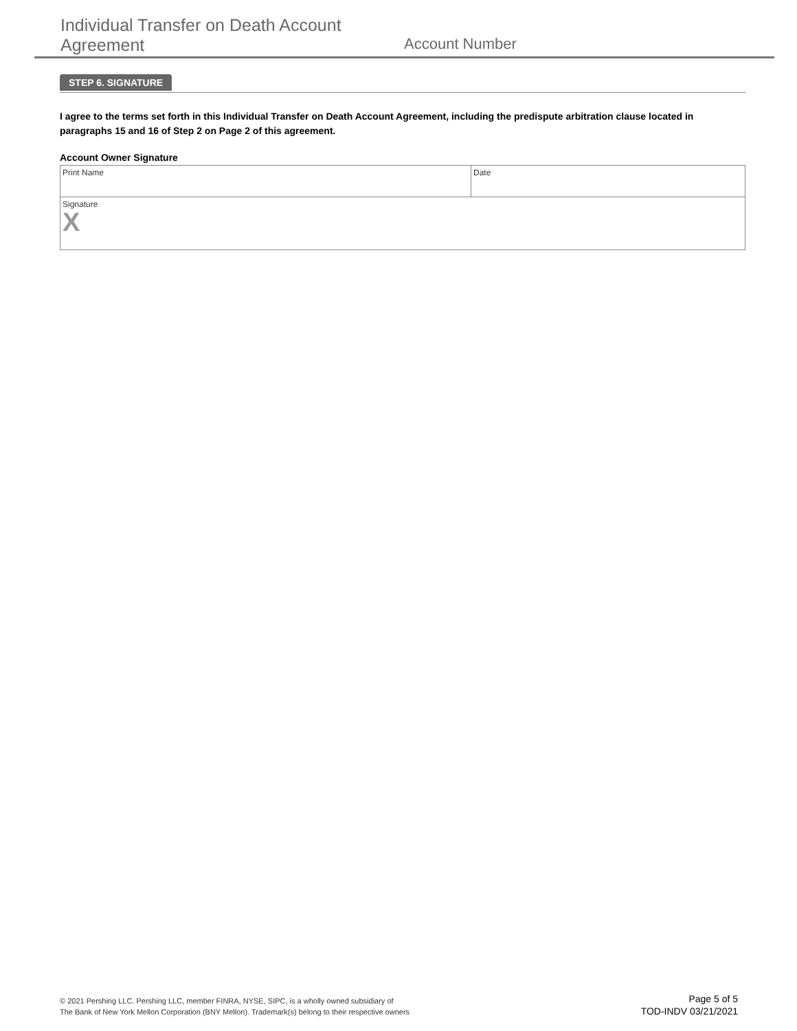Individual Transfer on Death Account
Agreement
Account Number
STEP 6. SIGNATURE
I agree to the terms set forth in this Individual Transfer on Death Account Agreement, including the predispute arbitration clause located in paragraphs 15 and 16 of Step 2 on Page 2 of this agreement.
Account Owner Signature
Print Name Date
Signature
X
© 2021 Pershing LLC. Pershing LLC, member FINRA, NYSE, SIPC, is a wholly owned subsidiary of
The Bank of New York Mellon Corporation (BNY Mellon). Trademark(s) belong to their respective owners
Page 5 of 5
TOD-INDV 03/21/2021